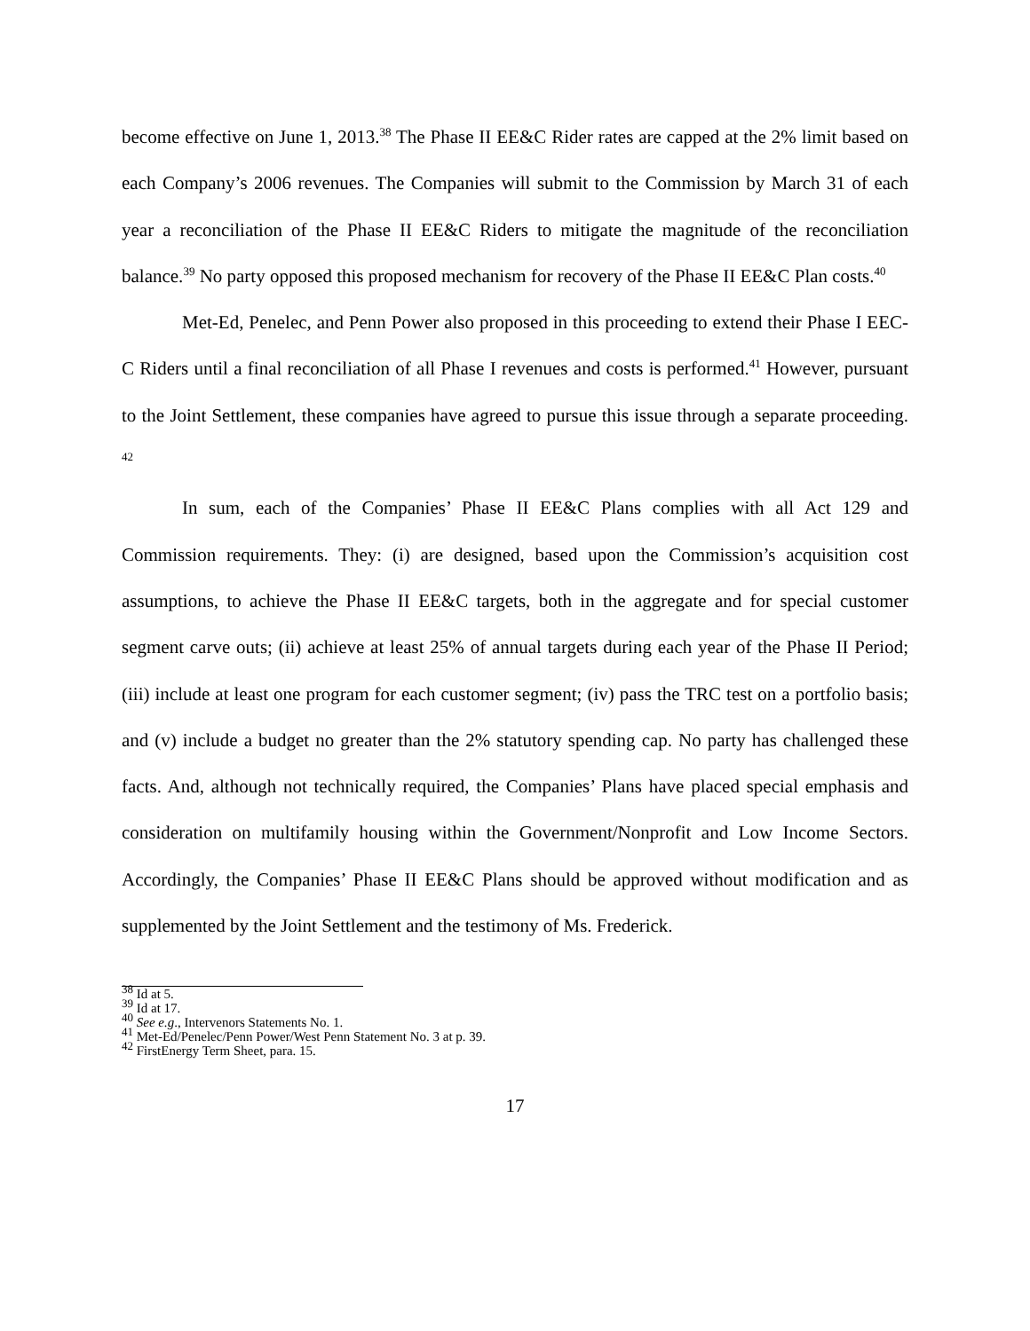become effective on June 1, 2013.<sup>38</sup> The Phase II EE&C Rider rates are capped at the 2% limit based on each Company’s 2006 revenues. The Companies will submit to the Commission by March 31 of each year a reconciliation of the Phase II EE&C Riders to mitigate the magnitude of the reconciliation balance.<sup>39</sup> No party opposed this proposed mechanism for recovery of the Phase II EE&C Plan costs.<sup>40</sup>
Met-Ed, Penelec, and Penn Power also proposed in this proceeding to extend their Phase I EEC-C Riders until a final reconciliation of all Phase I revenues and costs is performed.<sup>41</sup> However, pursuant to the Joint Settlement, these companies have agreed to pursue this issue through a separate proceeding. <sup>42</sup>
In sum, each of the Companies’ Phase II EE&C Plans complies with all Act 129 and Commission requirements. They: (i) are designed, based upon the Commission’s acquisition cost assumptions, to achieve the Phase II EE&C targets, both in the aggregate and for special customer segment carve outs; (ii) achieve at least 25% of annual targets during each year of the Phase II Period; (iii) include at least one program for each customer segment; (iv) pass the TRC test on a portfolio basis; and (v) include a budget no greater than the 2% statutory spending cap. No party has challenged these facts. And, although not technically required, the Companies’ Plans have placed special emphasis and consideration on multifamily housing within the Government/Nonprofit and Low Income Sectors. Accordingly, the Companies’ Phase II EE&C Plans should be approved without modification and as supplemented by the Joint Settlement and the testimony of Ms. Frederick.
<sup>38</sup> Id at 5.
<sup>39</sup> Id at 17.
<sup>40</sup> See e.g., Intervenors Statements No. 1.
<sup>41</sup> Met-Ed/Penelec/Penn Power/West Penn Statement No. 3 at p. 39.
<sup>42</sup> FirstEnergy Term Sheet, para. 15.
17